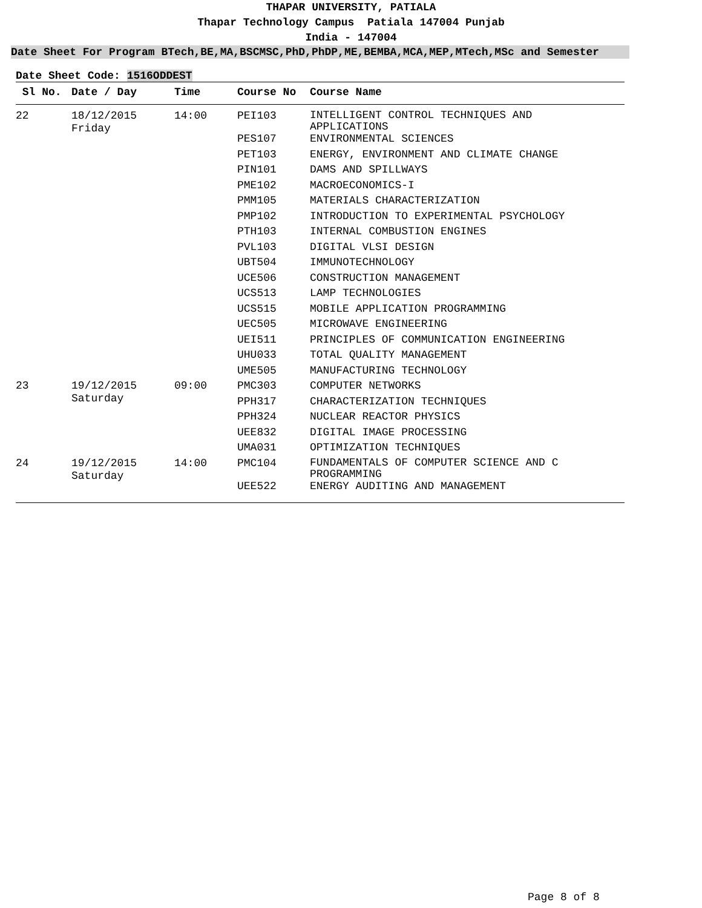THAPAR UNIVERSITY, PATIALA
Thapar Technology Campus Patiala 147004 Punjab
India - 147004
Date Sheet For Program BTech,BE,MA,BSCMSC,PhD,PhDP,ME,BEMBA,MCA,MEP,MTech,MSc and Semester
Date Sheet Code: 1516ODDEST
| Sl No. | Date / Day | Time | Course No | Course Name |
| --- | --- | --- | --- | --- |
| 22 | 18/12/2015 Friday | 14:00 | PEI103 | INTELLIGENT CONTROL TECHNIQUES AND APPLICATIONS |
| | | | PES107 | ENVIRONMENTAL SCIENCES |
| | | | PET103 | ENERGY, ENVIRONMENT AND CLIMATE CHANGE |
| | | | PIN101 | DAMS AND SPILLWAYS |
| | | | PME102 | MACROECONOMICS-I |
| | | | PMM105 | MATERIALS CHARACTERIZATION |
| | | | PMP102 | INTRODUCTION TO EXPERIMENTAL PSYCHOLOGY |
| | | | PTH103 | INTERNAL COMBUSTION ENGINES |
| | | | PVL103 | DIGITAL VLSI DESIGN |
| | | | UBT504 | IMMUNOTECHNOLOGY |
| | | | UCE506 | CONSTRUCTION MANAGEMENT |
| | | | UCS513 | LAMP TECHNOLOGIES |
| | | | UCS515 | MOBILE APPLICATION PROGRAMMING |
| | | | UEC505 | MICROWAVE ENGINEERING |
| | | | UEI511 | PRINCIPLES OF COMMUNICATION ENGINEERING |
| | | | UHU033 | TOTAL QUALITY MANAGEMENT |
| | | | UME505 | MANUFACTURING TECHNOLOGY |
| 23 | 19/12/2015 Saturday | 09:00 | PMC303 | COMPUTER NETWORKS |
| | | | PPH317 | CHARACTERIZATION TECHNIQUES |
| | | | PPH324 | NUCLEAR REACTOR PHYSICS |
| | | | UEE832 | DIGITAL IMAGE PROCESSING |
| | | | UMA031 | OPTIMIZATION TECHNIQUES |
| 24 | 19/12/2015 Saturday | 14:00 | PMC104 | FUNDAMENTALS OF COMPUTER SCIENCE AND C PROGRAMMING |
| | | | UEE522 | ENERGY AUDITING AND MANAGEMENT |
Page 8 of 8